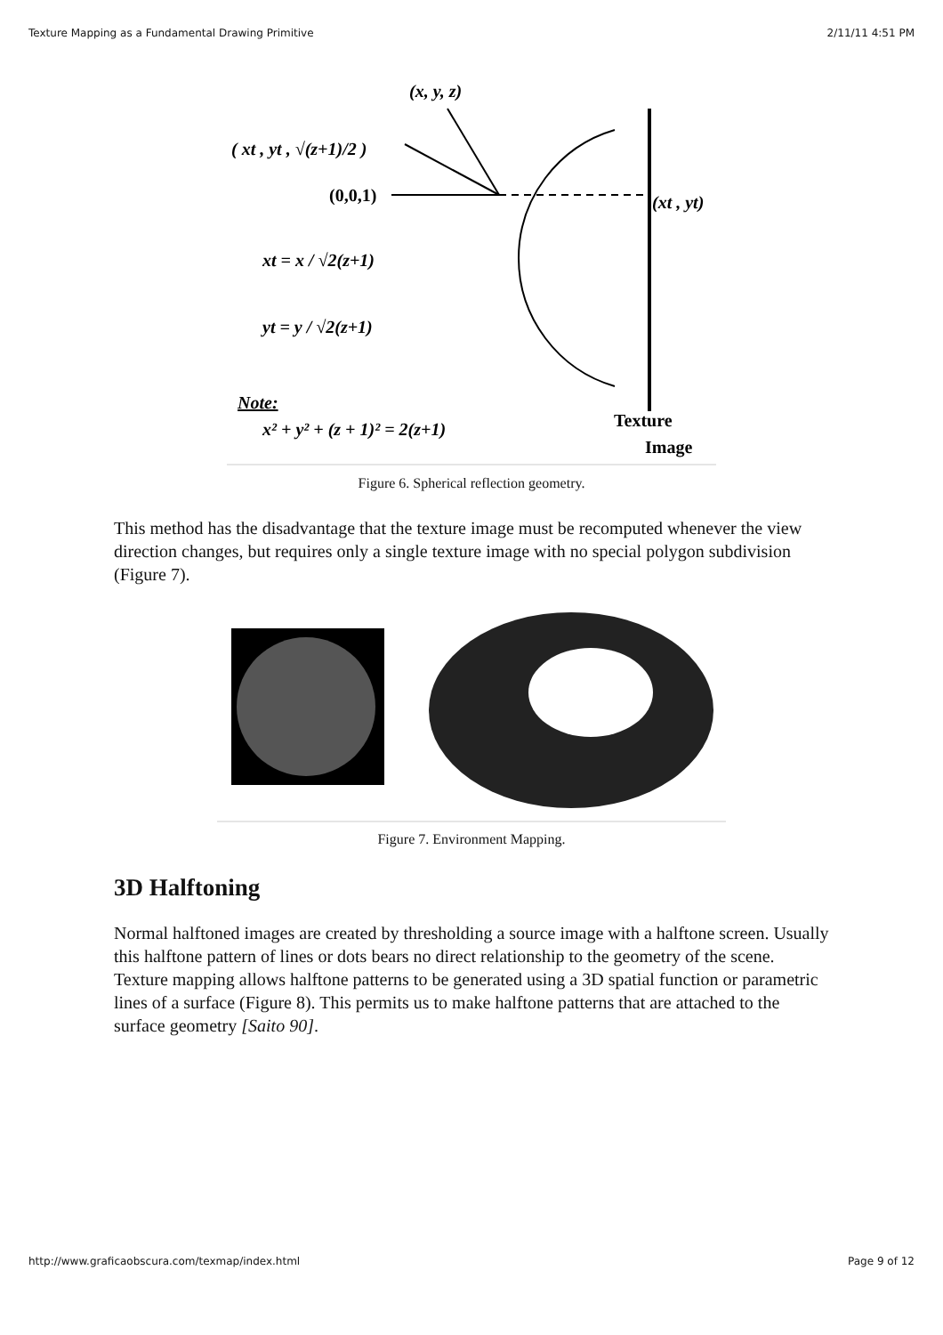Texture Mapping as a Fundamental Drawing Primitive 2/11/11 4:51 PM
(x, y, z)
( xt , yt , √(z+1)/2 )
(0,0,1)
(xt , yt)
xt = x / √2(z+1)
yt = y / √2(z+1)
Note:
x² + y² + (z + 1)² = 2(z+1)
Texture
Image
Figure 6. Spherical reflection geometry.
This method has the disadvantage that the texture image must be recomputed whenever the view direction changes, but requires only a single texture image with no special polygon subdivision (Figure 7).
Figure 7. Environment Mapping.
3D Halftoning
Normal halftoned images are created by thresholding a source image with a halftone screen. Usually this halftone pattern of lines or dots bears no direct relationship to the geometry of the scene. Texture mapping allows halftone patterns to be generated using a 3D spatial function or parametric lines of a surface (Figure 8). This permits us to make halftone patterns that are attached to the surface geometry [Saito 90].
http://www.graficaobscura.com/texmap/index.html Page 9 of 12